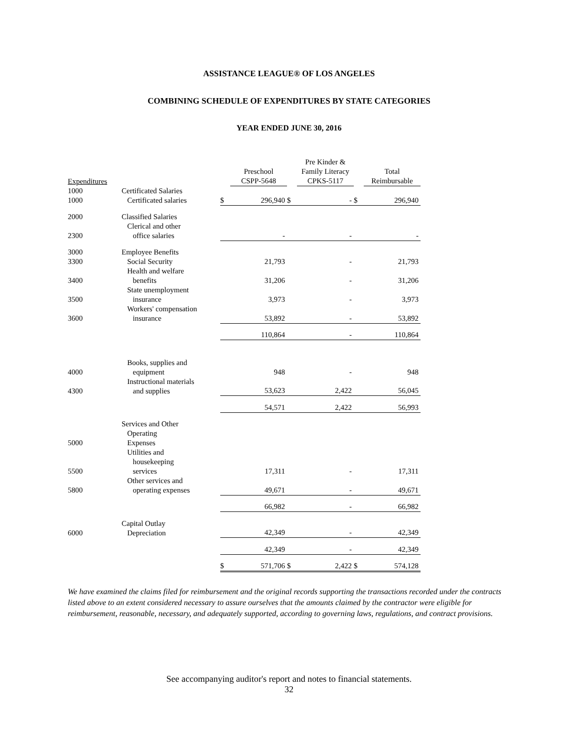ASSISTANCE LEAGUE® OF LOS ANGELES
COMBINING SCHEDULE OF EXPENDITURES BY STATE CATEGORIES
YEAR ENDED JUNE 30, 2016
| Expenditures | | | Preschool CSPP-5648 | | Pre Kinder & Family Literacy CPKS-5117 | | Total Reimbursable |
| 1000 | Certificated Salaries | | | | | | |
| 1000 | Certificated salaries | $ | 296,940 | $ | - | $ | 296,940 |
| 2000 | Classified Salaries | | | | | | |
| 2300 | Clerical and other office salaries | | - | | - | | - |
| 3000 | Employee Benefits | | | | | | |
| 3300 | Social Security | | 21,793 | | - | | 21,793 |
| 3400 | Health and welfare benefits | | 31,206 | | - | | 31,206 |
| 3500 | State unemployment insurance | | 3,973 | | - | | 3,973 |
| 3600 | Workers' compensation insurance | | 53,892 | | - | | 53,892 |
| | | | 110,864 | | - | | 110,864 |
| 4000 | Books, supplies and equipment | | 948 | | - | | 948 |
| 4300 | Instructional materials and supplies | | 53,623 | | 2,422 | | 56,045 |
| | | | 54,571 | | 2,422 | | 56,993 |
| 5000 | Services and Other Operating Expenses | | | | | | |
| 5500 | Utilities and housekeeping services | | 17,311 | | - | | 17,311 |
| 5800 | Other services and operating expenses | | 49,671 | | - | | 49,671 |
| | | | 66,982 | | - | | 66,982 |
| 6000 | Capital Outlay Depreciation | | 42,349 | | - | | 42,349 |
| | | | 42,349 | | - | | 42,349 |
| | | $ | 571,706 | $ | 2,422 | $ | 574,128 |
We have examined the claims filed for reimbursement and the original records supporting the transactions recorded under the contracts listed above to an extent considered necessary to assure ourselves that the amounts claimed by the contractor were eligible for reimbursement, reasonable, necessary, and adequately supported, according to governing laws, regulations, and contract provisions.
See accompanying auditor's report and notes to financial statements.
32